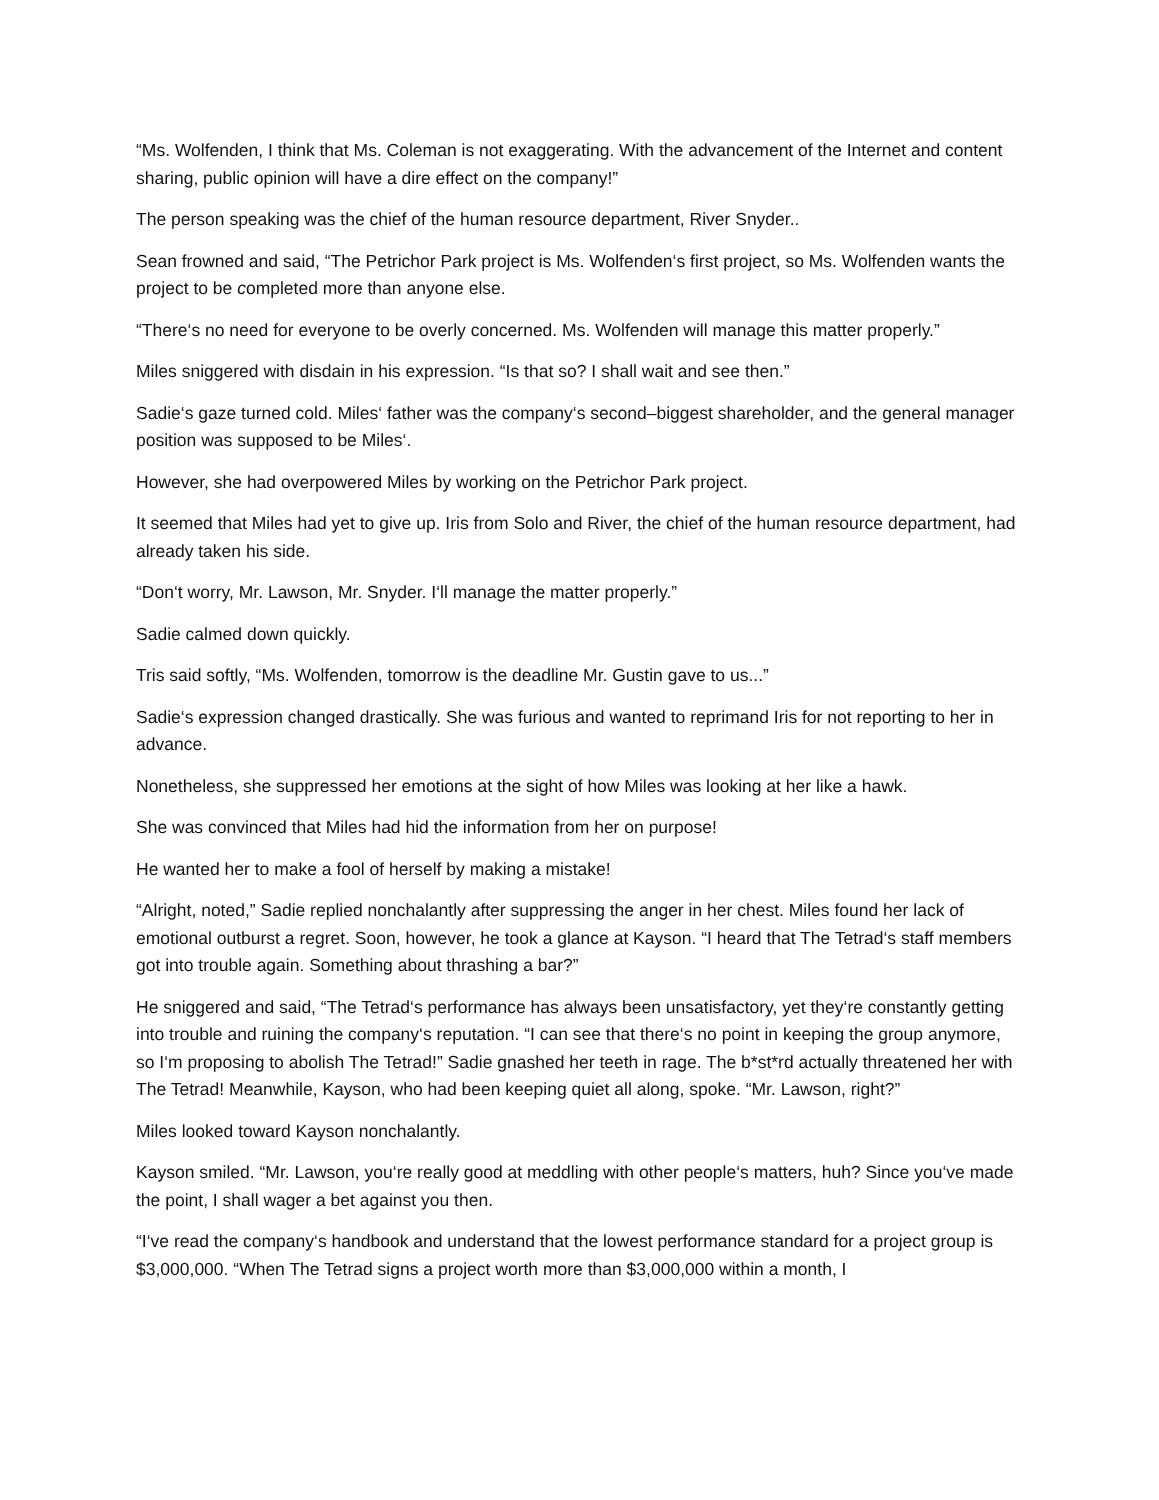“Ms. Wolfenden, I think that Ms. Coleman is not exaggerating. With the advancement of the Internet and content sharing, public opinion will have a dire effect on the company!”
The person speaking was the chief of the human resource department, River Snyder..
Sean frowned and said, “The Petrichor Park project is Ms. Wolfenden‘s first project, so Ms. Wolfenden wants the project to be completed more than anyone else.
“There‘s no need for everyone to be overly concerned. Ms. Wolfenden will manage this matter properly.”
Miles sniggered with disdain in his expression. “Is that so? I shall wait and see then.”
Sadie‘s gaze turned cold. Miles‘ father was the company‘s second–biggest shareholder, and the general manager position was supposed to be Miles‘.
However, she had overpowered Miles by working on the Petrichor Park project.
It seemed that Miles had yet to give up. Iris from Solo and River, the chief of the human resource department, had already taken his side.
“Don‘t worry, Mr. Lawson, Mr. Snyder. I‘ll manage the matter properly.”
Sadie calmed down quickly.
Tris said softly, “Ms. Wolfenden, tomorrow is the deadline Mr. Gustin gave to us...”
Sadie‘s expression changed drastically. She was furious and wanted to reprimand Iris for not reporting to her in advance.
Nonetheless, she suppressed her emotions at the sight of how Miles was looking at her like a hawk.
She was convinced that Miles had hid the information from her on purpose!
He wanted her to make a fool of herself by making a mistake!
“Alright, noted,” Sadie replied nonchalantly after suppressing the anger in her chest. Miles found her lack of emotional outburst a regret. Soon, however, he took a glance at Kayson. “I heard that The Tetrad‘s staff members got into trouble again. Something about thrashing a bar?”
He sniggered and said, “The Tetrad‘s performance has always been unsatisfactory, yet they‘re constantly getting into trouble and ruining the company‘s reputation. “I can see that there‘s no point in keeping the group anymore, so I‘m proposing to abolish The Tetrad!” Sadie gnashed her teeth in rage. The b*st*rd actually threatened her with The Tetrad! Meanwhile, Kayson, who had been keeping quiet all along, spoke. “Mr. Lawson, right?”
Miles looked toward Kayson nonchalantly.
Kayson smiled. “Mr. Lawson, you‘re really good at meddling with other people‘s matters, huh? Since you‘ve made the point, I shall wager a bet against you then.
“I‘ve read the company‘s handbook and understand that the lowest performance standard for a project group is $3,000,000. “When The Tetrad signs a project worth more than $3,000,000 within a month, I